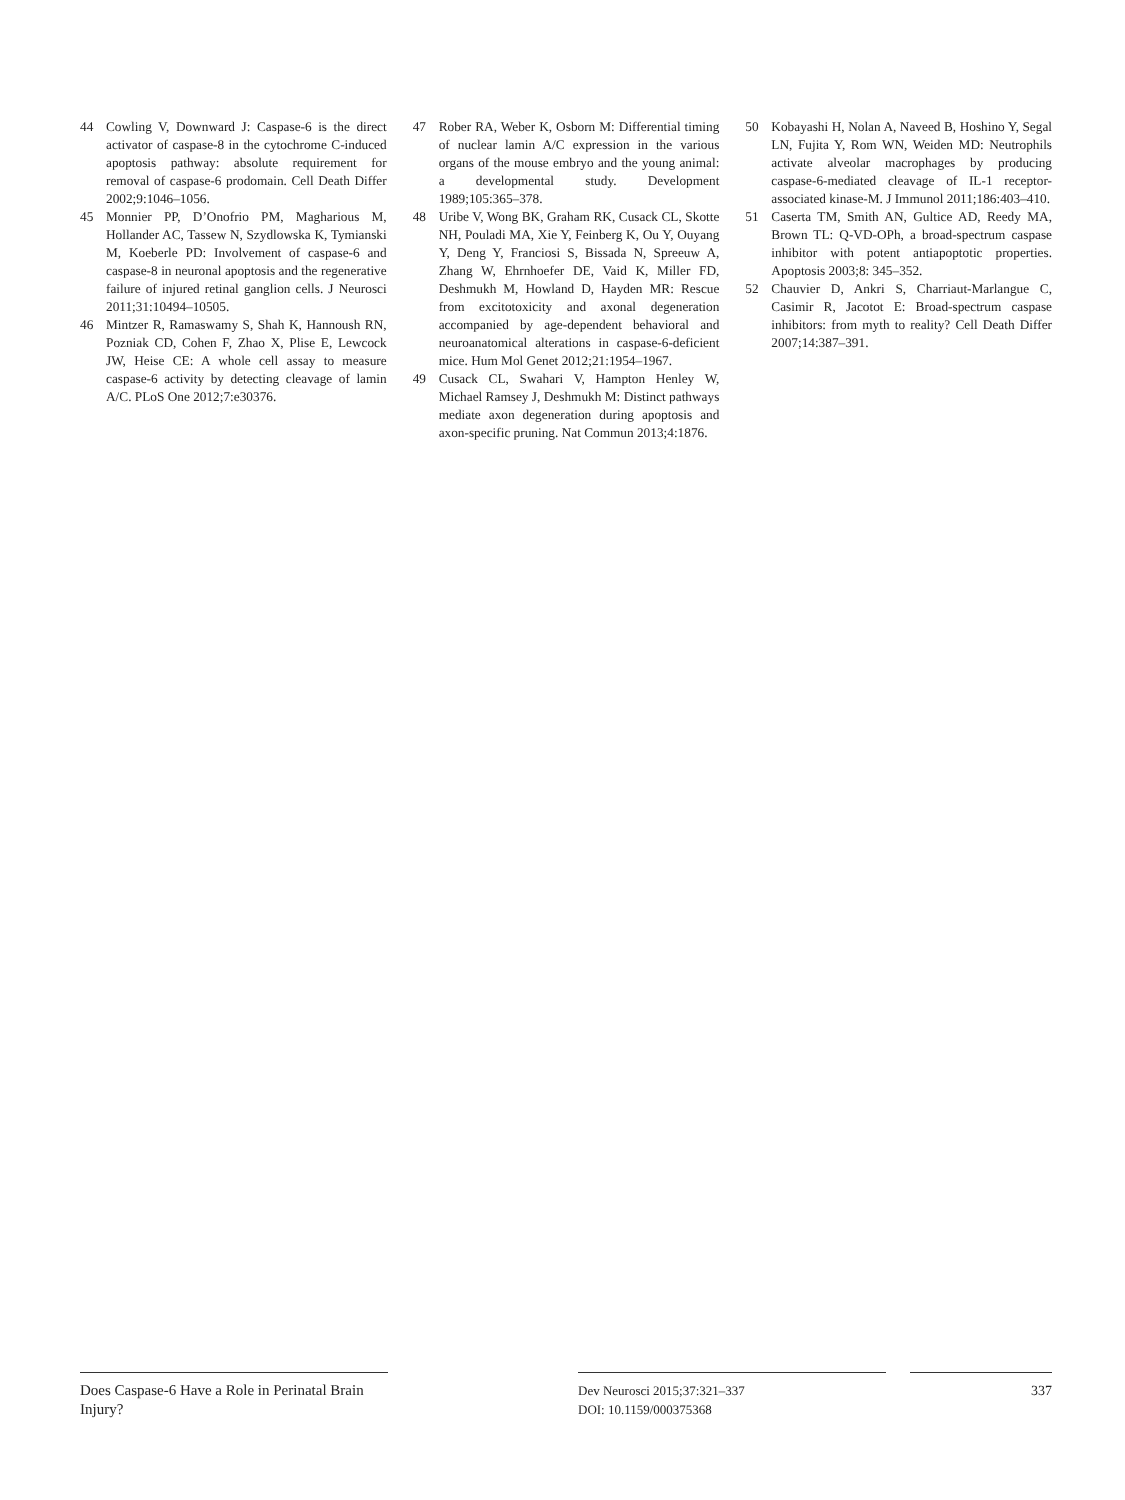44 Cowling V, Downward J: Caspase-6 is the direct activator of caspase-8 in the cytochrome C-induced apoptosis pathway: absolute requirement for removal of caspase-6 prodomain. Cell Death Differ 2002;9:1046–1056.
45 Monnier PP, D’Onofrio PM, Magharious M, Hollander AC, Tassew N, Szydlowska K, Tymianski M, Koeberle PD: Involvement of caspase-6 and caspase-8 in neuronal apoptosis and the regenerative failure of injured retinal ganglion cells. J Neurosci 2011;31:10494–10505.
46 Mintzer R, Ramaswamy S, Shah K, Hannoush RN, Pozniak CD, Cohen F, Zhao X, Plise E, Lewcock JW, Heise CE: A whole cell assay to measure caspase-6 activity by detecting cleavage of lamin A/C. PLoS One 2012;7:e30376.
47 Rober RA, Weber K, Osborn M: Differential timing of nuclear lamin A/C expression in the various organs of the mouse embryo and the young animal: a developmental study. Development 1989;105:365–378.
48 Uribe V, Wong BK, Graham RK, Cusack CL, Skotte NH, Pouladi MA, Xie Y, Feinberg K, Ou Y, Ouyang Y, Deng Y, Franciosi S, Bissada N, Spreeuw A, Zhang W, Ehrnhoefer DE, Vaid K, Miller FD, Deshmukh M, Howland D, Hayden MR: Rescue from excitotoxicity and axonal degeneration accompanied by age-dependent behavioral and neuroanatomical alterations in caspase-6-deficient mice. Hum Mol Genet 2012;21:1954–1967.
49 Cusack CL, Swahari V, Hampton Henley W, Michael Ramsey J, Deshmukh M: Distinct pathways mediate axon degeneration during apoptosis and axon-specific pruning. Nat Commun 2013;4:1876.
50 Kobayashi H, Nolan A, Naveed B, Hoshino Y, Segal LN, Fujita Y, Rom WN, Weiden MD: Neutrophils activate alveolar macrophages by producing caspase-6-mediated cleavage of IL-1 receptor-associated kinase-M. J Immunol 2011;186:403–410.
51 Caserta TM, Smith AN, Gultice AD, Reedy MA, Brown TL: Q-VD-OPh, a broad-spectrum caspase inhibitor with potent antiapoptotic properties. Apoptosis 2003;8: 345–352.
52 Chauvier D, Ankri S, Charriaut-Marlangue C, Casimir R, Jacotot E: Broad-spectrum caspase inhibitors: from myth to reality? Cell Death Differ 2007;14:387–391.
Does Caspase-6 Have a Role in Perinatal Brain Injury?
Dev Neurosci 2015;37:321–337
DOI: 10.1159/000375368
337